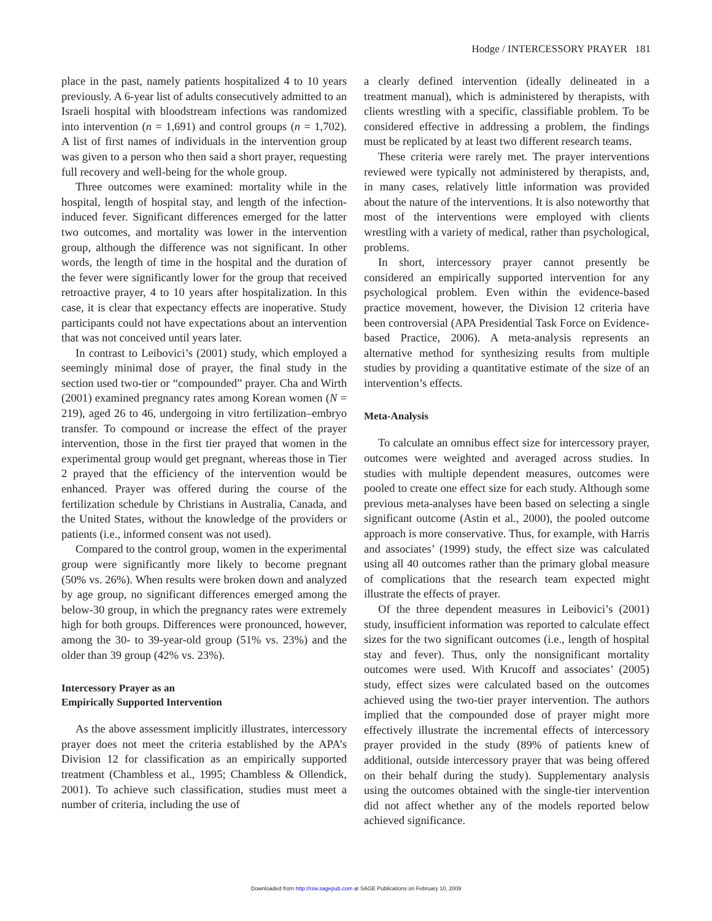Hodge / INTERCESSORY PRAYER 181
place in the past, namely patients hospitalized 4 to 10 years previously. A 6-year list of adults consecutively admitted to an Israeli hospital with bloodstream infections was randomized into intervention (n = 1,691) and control groups (n = 1,702). A list of first names of individuals in the intervention group was given to a person who then said a short prayer, requesting full recovery and well-being for the whole group.
Three outcomes were examined: mortality while in the hospital, length of hospital stay, and length of the infection-induced fever. Significant differences emerged for the latter two outcomes, and mortality was lower in the intervention group, although the difference was not significant. In other words, the length of time in the hospital and the duration of the fever were significantly lower for the group that received retroactive prayer, 4 to 10 years after hospitalization. In this case, it is clear that expectancy effects are inoperative. Study participants could not have expectations about an intervention that was not conceived until years later.
In contrast to Leibovici’s (2001) study, which employed a seemingly minimal dose of prayer, the final study in the section used two-tier or “compounded” prayer. Cha and Wirth (2001) examined pregnancy rates among Korean women (N = 219), aged 26 to 46, undergoing in vitro fertilization–embryo transfer. To compound or increase the effect of the prayer intervention, those in the first tier prayed that women in the experimental group would get pregnant, whereas those in Tier 2 prayed that the efficiency of the intervention would be enhanced. Prayer was offered during the course of the fertilization schedule by Christians in Australia, Canada, and the United States, without the knowledge of the providers or patients (i.e., informed consent was not used).
Compared to the control group, women in the experimental group were significantly more likely to become pregnant (50% vs. 26%). When results were broken down and analyzed by age group, no significant differences emerged among the below-30 group, in which the pregnancy rates were extremely high for both groups. Differences were pronounced, however, among the 30- to 39-year-old group (51% vs. 23%) and the older than 39 group (42% vs. 23%).
Intercessory Prayer as an
Empirically Supported Intervention
As the above assessment implicitly illustrates, intercessory prayer does not meet the criteria established by the APA’s Division 12 for classification as an empirically supported treatment (Chambless et al., 1995; Chambless & Ollendick, 2001). To achieve such classification, studies must meet a number of criteria, including the use of
a clearly defined intervention (ideally delineated in a treatment manual), which is administered by therapists, with clients wrestling with a specific, classifiable problem. To be considered effective in addressing a problem, the findings must be replicated by at least two different research teams.
These criteria were rarely met. The prayer interventions reviewed were typically not administered by therapists, and, in many cases, relatively little information was provided about the nature of the interventions. It is also noteworthy that most of the interventions were employed with clients wrestling with a variety of medical, rather than psychological, problems.
In short, intercessory prayer cannot presently be considered an empirically supported intervention for any psychological problem. Even within the evidence-based practice movement, however, the Division 12 criteria have been controversial (APA Presidential Task Force on Evidence-based Practice, 2006). A meta-analysis represents an alternative method for synthesizing results from multiple studies by providing a quantitative estimate of the size of an intervention’s effects.
Meta-Analysis
To calculate an omnibus effect size for intercessory prayer, outcomes were weighted and averaged across studies. In studies with multiple dependent measures, outcomes were pooled to create one effect size for each study. Although some previous meta-analyses have been based on selecting a single significant outcome (Astin et al., 2000), the pooled outcome approach is more conservative. Thus, for example, with Harris and associates’ (1999) study, the effect size was calculated using all 40 outcomes rather than the primary global measure of complications that the research team expected might illustrate the effects of prayer.
Of the three dependent measures in Leibovici’s (2001) study, insufficient information was reported to calculate effect sizes for the two significant outcomes (i.e., length of hospital stay and fever). Thus, only the nonsignificant mortality outcomes were used. With Krucoff and associates’ (2005) study, effect sizes were calculated based on the outcomes achieved using the two-tier prayer intervention. The authors implied that the compounded dose of prayer might more effectively illustrate the incremental effects of intercessory prayer provided in the study (89% of patients knew of additional, outside intercessory prayer that was being offered on their behalf during the study). Supplementary analysis using the outcomes obtained with the single-tier intervention did not affect whether any of the models reported below achieved significance.
Downloaded from http://rsw.sagepub.com at SAGE Publications on February 10, 2009